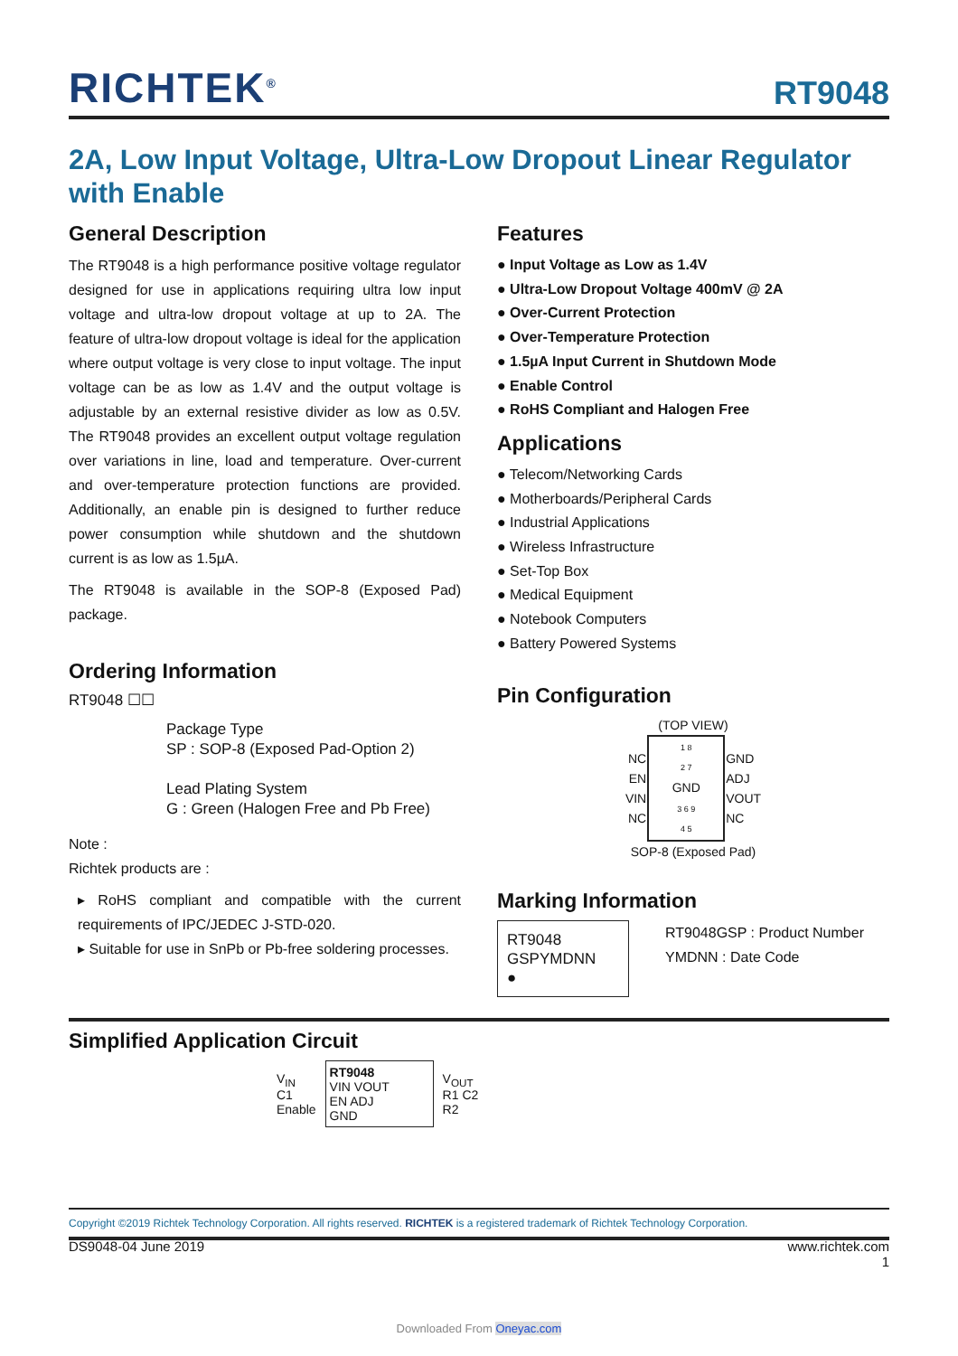RICHTEK<sup>®</sup> RT9048
2A, Low Input Voltage, Ultra-Low Dropout Linear Regulator with Enable
General Description
The RT9048 is a high performance positive voltage regulator designed for use in applications requiring ultra low input voltage and ultra-low dropout voltage at up to 2A. The feature of ultra-low dropout voltage is ideal for the application where output voltage is very close to input voltage. The input voltage can be as low as 1.4V and the output voltage is adjustable by an external resistive divider as low as 0.5V. The RT9048 provides an excellent output voltage regulation over variations in line, load and temperature. Over-current and over-temperature protection functions are provided. Additionally, an enable pin is designed to further reduce power consumption while shutdown and the shutdown current is as low as 1.5µA.
The RT9048 is available in the SOP-8 (Exposed Pad) package.
Ordering Information
RT9048 ☐☐
Package Type
SP : SOP-8 (Exposed Pad-Option 2)
Lead Plating System
G : Green (Halogen Free and Pb Free)
Note :
Richtek products are :
▸ RoHS compliant and compatible with the current requirements of IPC/JEDEC J-STD-020.
▸ Suitable for use in SnPb or Pb-free soldering processes.
Features
● Input Voltage as Low as 1.4V
● Ultra-Low Dropout Voltage 400mV @ 2A
● Over-Current Protection
● Over-Temperature Protection
● 1.5µA Input Current in Shutdown Mode
● Enable Control
● RoHS Compliant and Halogen Free
Applications
● Telecom/Networking Cards
● Motherboards/Peripheral Cards
● Industrial Applications
● Wireless Infrastructure
● Set-Top Box
● Medical Equipment
● Notebook Computers
● Battery Powered Systems
Pin Configuration
(TOP VIEW)
| NC EN VIN NC | 1 8 2 7 GND 3 6 9 4 5 | GND ADJ VOUT NC |
SOP-8 (Exposed Pad)
Marking Information
RT9048
GSPYMDNN
●
RT9048GSP : Product Number
YMDNN : Date Code
Simplified Application Circuit
V<sub>IN</sub>
C1
Enable
RT9048
VIN VOUT
EN ADJ
GND
V<sub>OUT</sub>
R1 C2
R2
Copyright ©2019 Richtek Technology Corporation. All rights reserved. RICHTEK is a registered trademark of Richtek Technology Corporation.
DS9048-04 June 2019 www.richtek.com
1
Downloaded From Oneyac.com